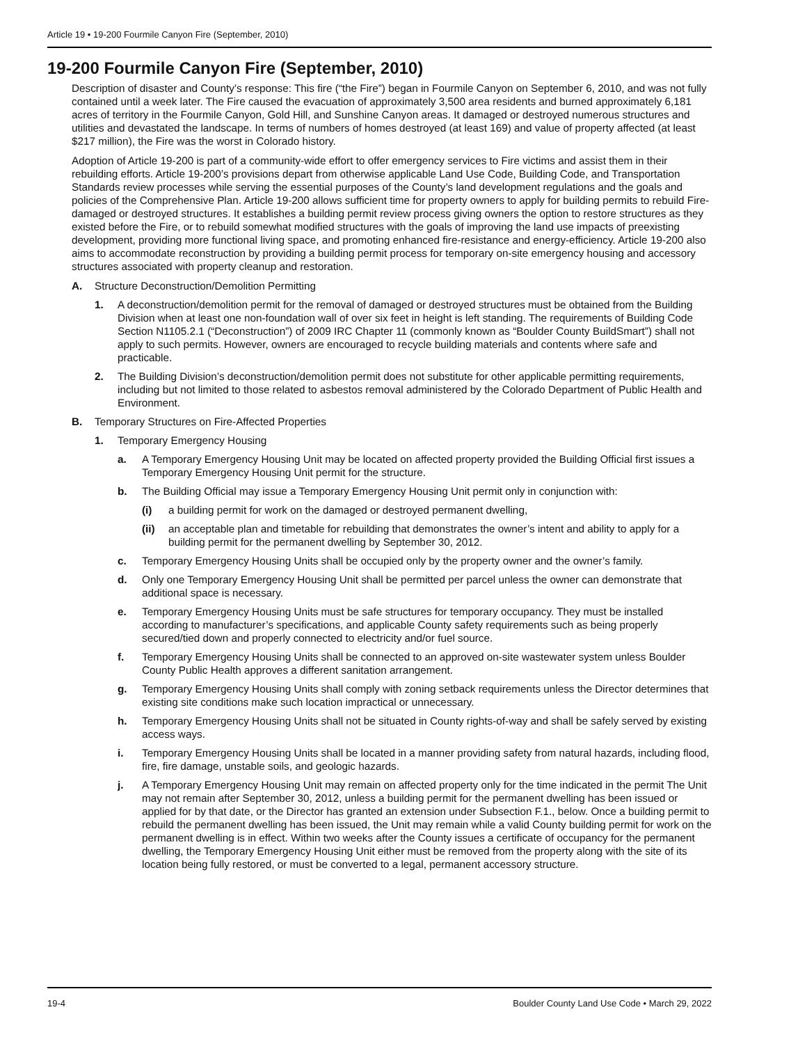Article 19 • 19-200 Fourmile Canyon Fire (September, 2010)
19-200 Fourmile Canyon Fire (September, 2010)
Description of disaster and County’s response: This fire (“the Fire”) began in Fourmile Canyon on September 6, 2010, and was not fully contained until a week later. The Fire caused the evacuation of approximately 3,500 area residents and burned approximately 6,181 acres of territory in the Fourmile Canyon, Gold Hill, and Sunshine Canyon areas. It damaged or destroyed numerous structures and utilities and devastated the landscape. In terms of numbers of homes destroyed (at least 169) and value of property affected (at least $217 million), the Fire was the worst in Colorado history.
Adoption of Article 19-200 is part of a community-wide effort to offer emergency services to Fire victims and assist them in their rebuilding efforts. Article 19-200’s provisions depart from otherwise applicable Land Use Code, Building Code, and Transportation Standards review processes while serving the essential purposes of the County’s land development regulations and the goals and policies of the Comprehensive Plan. Article 19-200 allows sufficient time for property owners to apply for building permits to rebuild Fire-damaged or destroyed structures. It establishes a building permit review process giving owners the option to restore structures as they existed before the Fire, or to rebuild somewhat modified structures with the goals of improving the land use impacts of preexisting development, providing more functional living space, and promoting enhanced fire-resistance and energy-efficiency. Article 19-200 also aims to accommodate reconstruction by providing a building permit process for temporary on-site emergency housing and accessory structures associated with property cleanup and restoration.
A. Structure Deconstruction/Demolition Permitting
1. A deconstruction/demolition permit for the removal of damaged or destroyed structures must be obtained from the Building Division when at least one non-foundation wall of over six feet in height is left standing. The requirements of Building Code Section N1105.2.1 (“Deconstruction”) of 2009 IRC Chapter 11 (commonly known as “Boulder County BuildSmart”) shall not apply to such permits. However, owners are encouraged to recycle building materials and contents where safe and practicable.
2. The Building Division’s deconstruction/demolition permit does not substitute for other applicable permitting requirements, including but not limited to those related to asbestos removal administered by the Colorado Department of Public Health and Environment.
B. Temporary Structures on Fire-Affected Properties
1. Temporary Emergency Housing
a. A Temporary Emergency Housing Unit may be located on affected property provided the Building Official first issues a Temporary Emergency Housing Unit permit for the structure.
b. The Building Official may issue a Temporary Emergency Housing Unit permit only in conjunction with:
(i) a building permit for work on the damaged or destroyed permanent dwelling,
(ii) an acceptable plan and timetable for rebuilding that demonstrates the owner’s intent and ability to apply for a building permit for the permanent dwelling by September 30, 2012.
c. Temporary Emergency Housing Units shall be occupied only by the property owner and the owner’s family.
d. Only one Temporary Emergency Housing Unit shall be permitted per parcel unless the owner can demonstrate that additional space is necessary.
e. Temporary Emergency Housing Units must be safe structures for temporary occupancy. They must be installed according to manufacturer’s specifications, and applicable County safety requirements such as being properly secured/tied down and properly connected to electricity and/or fuel source.
f. Temporary Emergency Housing Units shall be connected to an approved on-site wastewater system unless Boulder County Public Health approves a different sanitation arrangement.
g. Temporary Emergency Housing Units shall comply with zoning setback requirements unless the Director determines that existing site conditions make such location impractical or unnecessary.
h. Temporary Emergency Housing Units shall not be situated in County rights-of-way and shall be safely served by existing access ways.
i. Temporary Emergency Housing Units shall be located in a manner providing safety from natural hazards, including flood, fire, fire damage, unstable soils, and geologic hazards.
j. A Temporary Emergency Housing Unit may remain on affected property only for the time indicated in the permit The Unit may not remain after September 30, 2012, unless a building permit for the permanent dwelling has been issued or applied for by that date, or the Director has granted an extension under Subsection F.1., below. Once a building permit to rebuild the permanent dwelling has been issued, the Unit may remain while a valid County building permit for work on the permanent dwelling is in effect. Within two weeks after the County issues a certificate of occupancy for the permanent dwelling, the Temporary Emergency Housing Unit either must be removed from the property along with the site of its location being fully restored, or must be converted to a legal, permanent accessory structure.
19-4 Boulder County Land Use Code • March 29, 2022